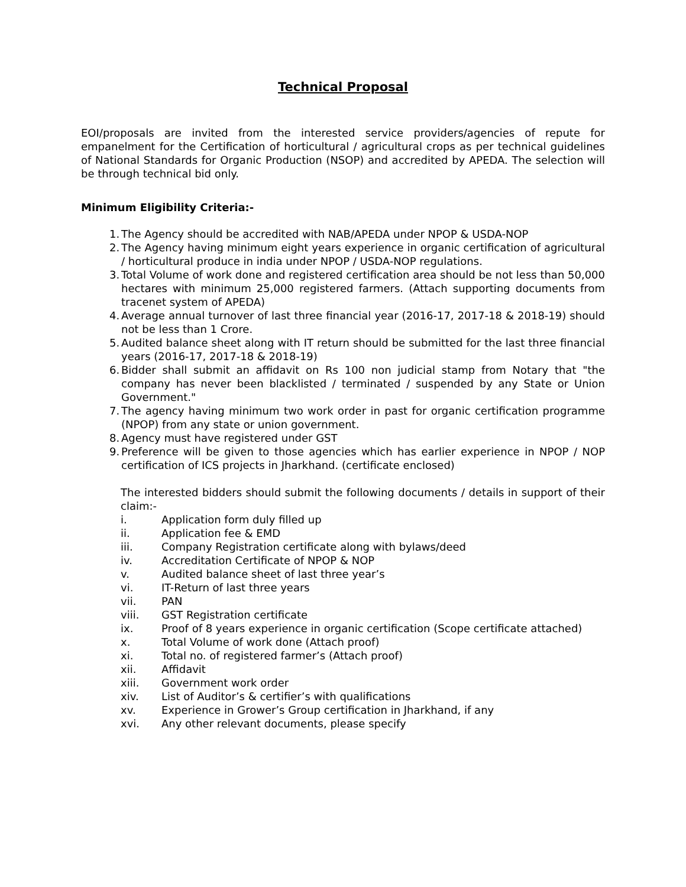Technical Proposal
EOI/proposals are invited from the interested service providers/agencies of repute for empanelment for the Certification of horticultural / agricultural crops as per technical guidelines of National Standards for Organic Production (NSOP) and accredited by APEDA. The selection will be through technical bid only.
Minimum Eligibility Criteria:-
1. The Agency should be accredited with NAB/APEDA under NPOP & USDA-NOP
2. The Agency having minimum eight years experience in organic certification of agricultural / horticultural produce in india under NPOP / USDA-NOP regulations.
3. Total Volume of work done and registered certification area should be not less than 50,000 hectares with minimum 25,000 registered farmers. (Attach supporting documents from tracenet system of APEDA)
4. Average annual turnover of last three financial year (2016-17, 2017-18 & 2018-19) should not be less than 1 Crore.
5. Audited balance sheet along with IT return should be submitted for the last three financial years (2016-17, 2017-18 & 2018-19)
6. Bidder shall submit an affidavit on Rs 100 non judicial stamp from Notary that "the company has never been blacklisted / terminated / suspended by any State or Union Government."
7. The agency having minimum two work order in past for organic certification programme (NPOP) from any state or union government.
8. Agency must have registered under GST
9. Preference will be given to those agencies which has earlier experience in NPOP / NOP certification of ICS projects in Jharkhand. (certificate enclosed)
The interested bidders should submit the following documents / details in support of their claim:-
i. Application form duly filled up
ii. Application fee & EMD
iii. Company Registration certificate along with bylaws/deed
iv. Accreditation Certificate of NPOP & NOP
v. Audited balance sheet of last three year’s
vi. IT-Return of last three years
vii. PAN
viii. GST Registration certificate
ix. Proof of 8 years experience in organic certification (Scope certificate attached)
x. Total Volume of work done (Attach proof)
xi. Total no. of registered farmer’s (Attach proof)
xii. Affidavit
xiii. Government work order
xiv. List of Auditor’s & certifier’s with qualifications
xv. Experience in Grower’s Group certification in Jharkhand, if any
xvi. Any other relevant documents, please specify